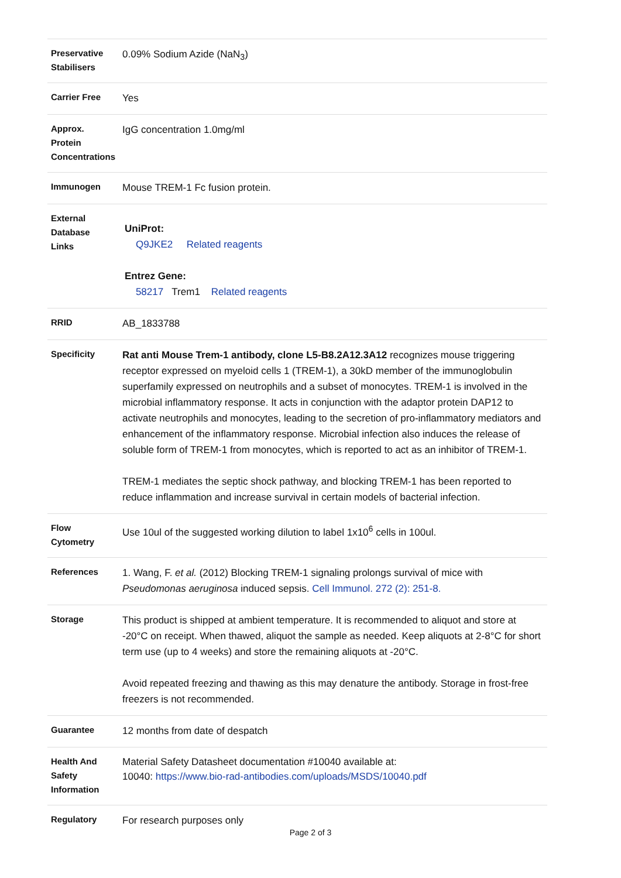| Preservative Stabilisers | 0.09% Sodium Azide (NaN<sub>3</sub>) |
| Carrier Free | Yes |
| Approx. Protein Concentrations | IgG concentration 1.0mg/ml |
| Immunogen | Mouse TREM-1 Fc fusion protein. |
| External Database Links | UniProt: Q9JKE2 Related reagents Entrez Gene: 58217 Trem1 Related reagents |
| RRID | AB_1833788 |
| Specificity | Rat anti Mouse Trem-1 antibody, clone L5-B8.2A12.3A12 recognizes mouse triggering receptor expressed on myeloid cells 1 (TREM-1), a 30kD member of the immunoglobulin superfamily expressed on neutrophils and a subset of monocytes. TREM-1 is involved in the microbial inflammatory response. It acts in conjunction with the adaptor protein DAP12 to activate neutrophils and monocytes, leading to the secretion of pro-inflammatory mediators and enhancement of the inflammatory response. Microbial infection also induces the release of soluble form of TREM-1 from monocytes, which is reported to act as an inhibitor of TREM-1. TREM-1 mediates the septic shock pathway, and blocking TREM-1 has been reported to reduce inflammation and increase survival in certain models of bacterial infection. |
| Flow Cytometry | Use 10ul of the suggested working dilution to label 1x10<sup>6</sup> cells in 100ul. |
| References | 1. Wang, F. et al. (2012) Blocking TREM-1 signaling prolongs survival of mice with Pseudomonas aeruginosa induced sepsis. Cell Immunol. 272 (2): 251-8. |
| Storage | This product is shipped at ambient temperature. It is recommended to aliquot and store at -20°C on receipt. When thawed, aliquot the sample as needed. Keep aliquots at 2-8°C for short term use (up to 4 weeks) and store the remaining aliquots at -20°C. Avoid repeated freezing and thawing as this may denature the antibody. Storage in frost-free freezers is not recommended. |
| Guarantee | 12 months from date of despatch |
| Health And Safety Information | Material Safety Datasheet documentation #10040 available at: 10040: https://www.bio-rad-antibodies.com/uploads/MSDS/10040.pdf |
| Regulatory | For research purposes only |
Page 2 of 3